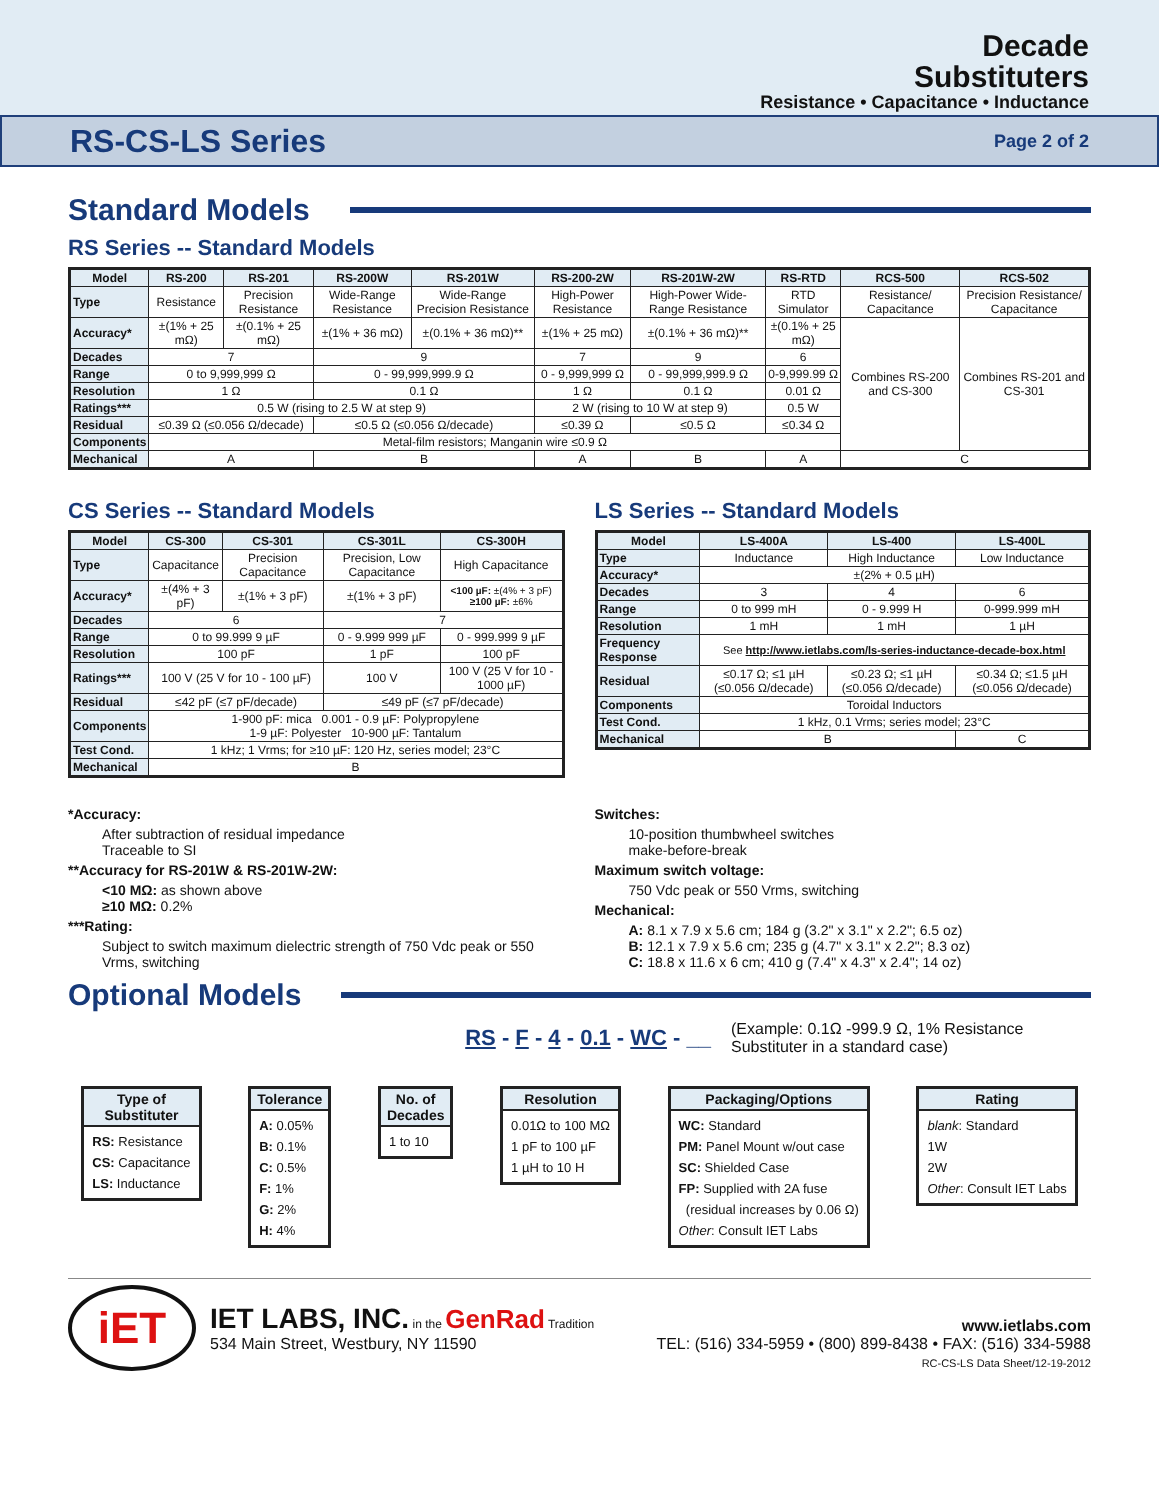Decade
Substituters
Resistance • Capacitance • Inductance
RS-CS-LS Series Page 2 of 2
Standard Models
RS Series -- Standard Models
| Model | RS-200 | RS-201 | RS-200W | RS-201W | RS-200-2W | RS-201W-2W | RS-RTD | RCS-500 | RCS-502 |
| --- | --- | --- | --- | --- | --- | --- | --- | --- | --- |
| Type | Resistance | Precision Resistance | Wide-Range Resistance | Wide-Range Precision Resistance | High-Power Resistance | High-Power Wide-Range Resistance | RTD Simulator | Resistance/ Capacitance | Precision Resistance/ Capacitance |
| Accuracy* | ±(1% + 25 mΩ) | ±(0.1% + 25 mΩ) | ±(1% + 36 mΩ) | ±(0.1% + 36 mΩ)** | ±(1% + 25 mΩ) | ±(0.1% + 36 mΩ)** | ±(0.1% + 25 mΩ) | Combines RS-200 and CS-300 | Combines RS-201 and CS-301 |
| Decades | 7 | | 9 | | 7 | 9 | 6 | | |
| Range | 0 to 9,999,999 Ω | | 0 - 99,999,999.9 Ω | | 0 - 9,999,999 Ω | 0 - 99,999,999.9 Ω | 0-9,999.99 Ω | | |
| Resolution | 1 Ω | | 0.1 Ω | | 1 Ω | 0.1 Ω | 0.01 Ω | | |
| Ratings*** | 0.5 W (rising to 2.5 W at step 9) | | | | 2 W (rising to 10 W at step 9) | | 0.5 W | | |
| Residual | ≤0.39 Ω (≤0.056 Ω/decade) | | ≤0.5 Ω (≤0.056 Ω/decade) | | ≤0.39 Ω | ≤0.5 Ω | ≤0.34 Ω | | |
| Components | Metal-film resistors; Manganin wire ≤0.9 Ω | | | | | | | | |
| Mechanical | A | | B | | A | B | A | C | |
CS Series -- Standard Models
| Model | CS-300 | CS-301 | CS-301L | CS-300H |
| --- | --- | --- | --- | --- |
| Type | Capacitance | Precision Capacitance | Precision, Low Capacitance | High Capacitance |
| Accuracy* | ±(4% + 3 pF) | ±(1% + 3 pF) | ±(1% + 3 pF) | <100 µF: ±(4% + 3 pF) ≥100 µF: ±6% |
| Decades | 6 | | 7 | |
| Range | 0 to 99.999 9 µF | | 0 - 9.999 999 µF | 0 - 999.999 9 µF |
| Resolution | 100 pF | | 1 pF | 100 pF |
| Ratings*** | 100 V (25 V for 10 - 100 µF) | | 100 V | 100 V (25 V for 10 - 1000 µF) |
| Residual | ≤42 pF (≤7 pF/decade) | | ≤49 pF (≤7 pF/decade) | |
| Components | 1-900 pF: mica 0.001 - 0.9 µF: Polypropylene 1-9 µF: Polyester 10-900 µF: Tantalum | | | |
| Test Cond. | 1 kHz; 1 Vrms; for ≥10 µF: 120 Hz, series model; 23°C | | | |
| Mechanical | B | | | |
LS Series -- Standard Models
| Model | LS-400A | LS-400 | LS-400L |
| --- | --- | --- | --- |
| Type | Inductance | High Inductance | Low Inductance |
| Accuracy* | ±(2% + 0.5 µH) | | |
| Decades | 3 | 4 | 6 |
| Range | 0 to 999 mH | 0 - 9.999 H | 0-999.999 mH |
| Resolution | 1 mH | 1 mH | 1 µH |
| Frequency Response | See http://www.ietlabs.com/ls-series-inductance-decade-box.html | | |
| Residual | ≤0.17 Ω; ≤1 µH (≤0.056 Ω/decade) | ≤0.23 Ω; ≤1 µH (≤0.056 Ω/decade) | ≤0.34 Ω; ≤1.5 µH (≤0.056 Ω/decade) |
| Components | Toroidal Inductors | | |
| Test Cond. | 1 kHz, 0.1 Vrms; series model; 23°C | | |
| Mechanical | B | | C |
*Accuracy:
After subtraction of residual impedance
Traceable to SI
**Accuracy for RS-201W & RS-201W-2W:
<10 MΩ: as shown above
≥10 MΩ: 0.2%
***Rating:
Subject to switch maximum dielectric strength of 750 Vdc peak or 550 Vrms, switching
Switches:
10-position thumbwheel switches
make-before-break
Maximum switch voltage:
750 Vdc peak or 550 Vrms, switching
Mechanical:
A: 8.1 x 7.9 x 5.6 cm; 184 g (3.2" x 3.1" x 2.2"; 6.5 oz)
B: 12.1 x 7.9 x 5.6 cm; 235 g (4.7" x 3.1" x 2.2"; 8.3 oz)
C: 18.8 x 11.6 x 6 cm; 410 g (7.4" x 4.3" x 2.4"; 14 oz)
Optional Models
RS - F - 4 - 0.1 - WC - __
(Example: 0.1Ω -999.9 Ω, 1% Resistance Substituter in a standard case)
Type of
Substituter
RS: Resistance
CS: Capacitance
LS: Inductance
Tolerance
A: 0.05%
B: 0.1%
C: 0.5%
F: 1%
G: 2%
H: 4%
No. of
Decades
1 to 10
Resolution
0.01Ω to 100 MΩ
1 pF to 100 µF
1 µH to 10 H
Packaging/Options
WC: Standard
PM: Panel Mount w/out case
SC: Shielded Case
FP: Supplied with 2A fuse
(residual increases by 0.06 Ω)
Other: Consult IET Labs
Rating
blank: Standard
1W
2W
Other: Consult IET Labs
iET
IET LABS, INC. in the GenRad Tradition
534 Main Street, Westbury, NY 11590
www.ietlabs.com
TEL: (516) 334-5959 • (800) 899-8438 • FAX: (516) 334-5988
RC-CS-LS Data Sheet/12-19-2012